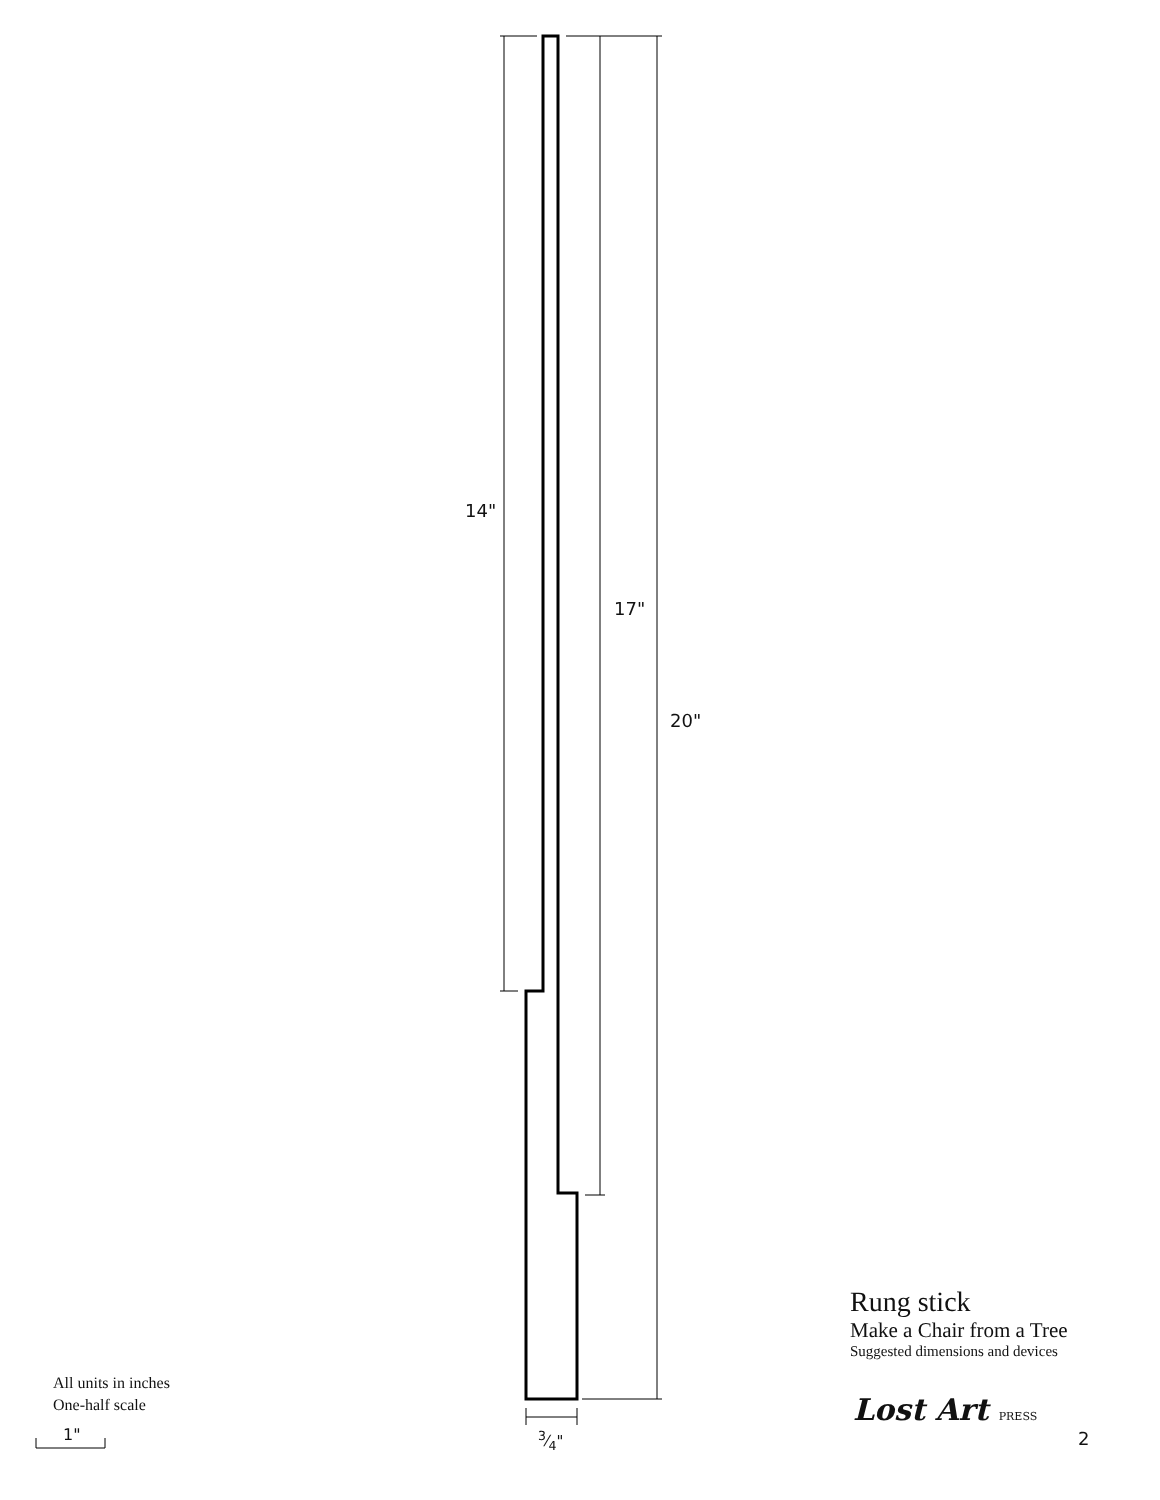14"
17"
20"
3⁄4"
Rung stick
Make a Chair from a Tree
Suggested dimensions and devices
All units in inches
One-half scale
1"
Lost Art PRESS
2